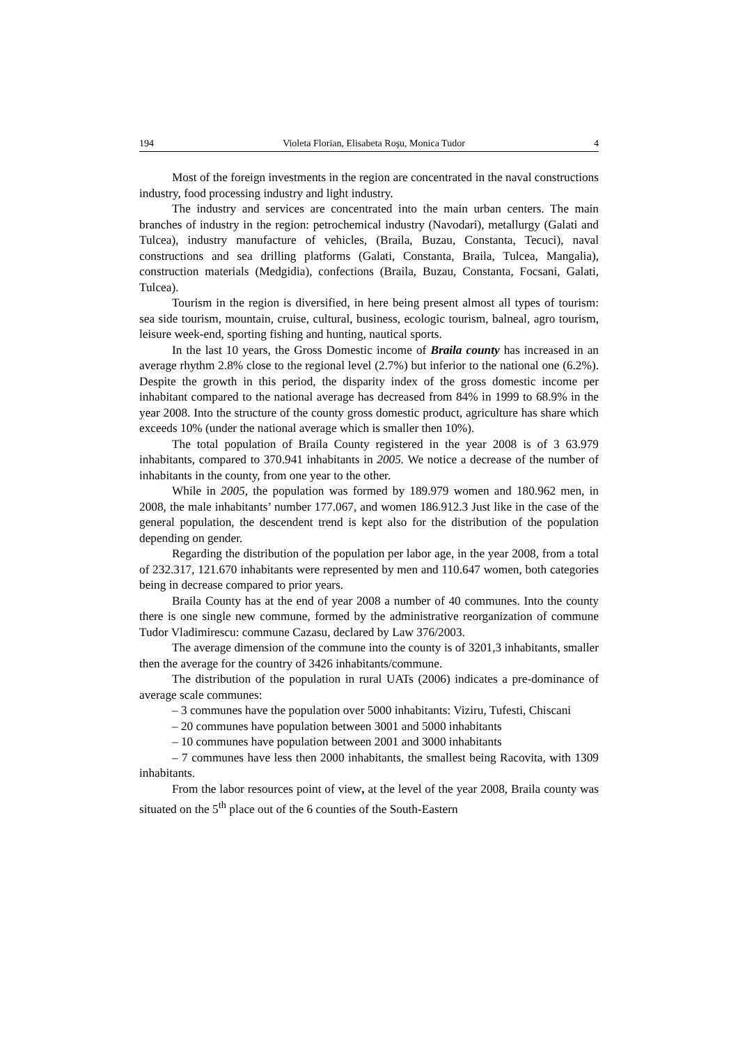194 Violeta Florian, Elisabeta Roşu, Monica Tudor 4
Most of the foreign investments in the region are concentrated in the naval constructions industry, food processing industry and light industry.
The industry and services are concentrated into the main urban centers. The main branches of industry in the region: petrochemical industry (Navodari), metallurgy (Galati and Tulcea), industry manufacture of vehicles, (Braila, Buzau, Constanta, Tecuci), naval constructions and sea drilling platforms (Galati, Constanta, Braila, Tulcea, Mangalia), construction materials (Medgidia), confections (Braila, Buzau, Constanta, Focsani, Galati, Tulcea).
Tourism in the region is diversified, in here being present almost all types of tourism: sea side tourism, mountain, cruise, cultural, business, ecologic tourism, balneal, agro tourism, leisure week-end, sporting fishing and hunting, nautical sports.
In the last 10 years, the Gross Domestic income of Braila county has increased in an average rhythm 2.8% close to the regional level (2.7%) but inferior to the national one (6.2%). Despite the growth in this period, the disparity index of the gross domestic income per inhabitant compared to the national average has decreased from 84% in 1999 to 68.9% in the year 2008. Into the structure of the county gross domestic product, agriculture has share which exceeds 10% (under the national average which is smaller then 10%).
The total population of Braila County registered in the year 2008 is of 3 63.979 inhabitants, compared to 370.941 inhabitants in 2005. We notice a decrease of the number of inhabitants in the county, from one year to the other.
While in 2005, the population was formed by 189.979 women and 180.962 men, in 2008, the male inhabitants’ number 177.067, and women 186.912.3 Just like in the case of the general population, the descendent trend is kept also for the distribution of the population depending on gender.
Regarding the distribution of the population per labor age, in the year 2008, from a total of 232.317, 121.670 inhabitants were represented by men and 110.647 women, both categories being in decrease compared to prior years.
Braila County has at the end of year 2008 a number of 40 communes. Into the county there is one single new commune, formed by the administrative reorganization of commune Tudor Vladimirescu: commune Cazasu, declared by Law 376/2003.
The average dimension of the commune into the county is of 3201,3 inhabitants, smaller then the average for the country of 3426 inhabitants/commune.
The distribution of the population in rural UATs (2006) indicates a pre-dominance of average scale communes:
– 3 communes have the population over 5000 inhabitants: Viziru, Tufesti, Chiscani
– 20 communes have population between 3001 and 5000 inhabitants
– 10 communes have population between 2001 and 3000 inhabitants
– 7 communes have less then 2000 inhabitants, the smallest being Racovita, with 1309 inhabitants.
From the labor resources point of view, at the level of the year 2008, Braila county was situated on the 5<sup>th</sup> place out of the 6 counties of the South-Eastern